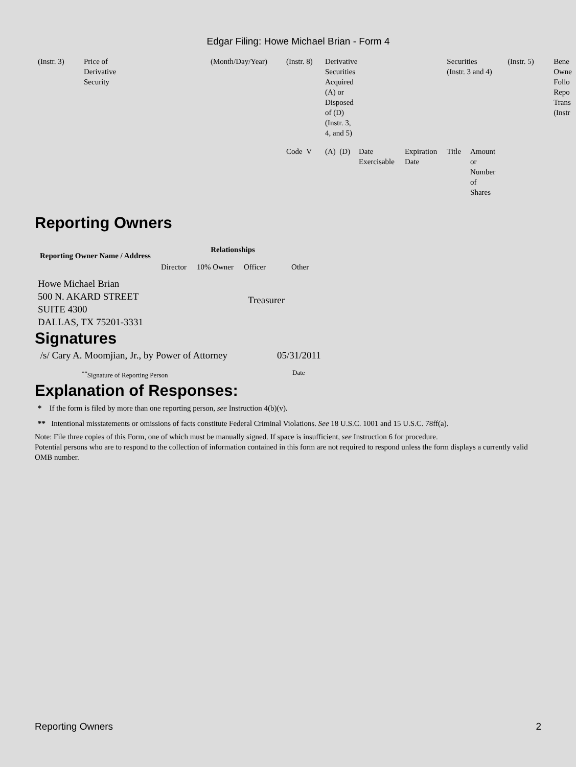Edgar Filing: Howe Michael Brian - Form 4
| (Instr. 3) | Price of Derivative Security | (Month/Day/Year) | (Instr. 8) | Derivative Securities Acquired (A) or Disposed of (D) (Instr. 3, 4, and 5) | | | Securities (Instr. 3 and 4) | | (Instr. 5) | Bene Owne Follo Repo Trans (Instr |
| | | | Code V | (A) (D) | Date Exercisable | Expiration Date | Title | Amount or Number of Shares | | |
Reporting Owners
| Reporting Owner Name / Address | Relationships | | | |
| --- | --- | --- | --- | --- |
| | Director | 10% Owner | Officer | Other |
| Howe Michael Brian 500 N. AKARD STREET SUITE 4300 DALLAS, TX 75201-3331 | | | Treasurer | |
Signatures
| /s/ Cary A. Moomjian, Jr., by Power of Attorney | 05/31/2011 |
| <sup>**</sup> Signature of Reporting Person | Date |
Explanation of Responses:
* If the form is filed by more than one reporting person, see Instruction 4(b)(v).
** Intentional misstatements or omissions of facts constitute Federal Criminal Violations. See 18 U.S.C. 1001 and 15 U.S.C. 78ff(a).
Note: File three copies of this Form, one of which must be manually signed. If space is insufficient, see Instruction 6 for procedure.
Potential persons who are to respond to the collection of information contained in this form are not required to respond unless the form displays a currently valid OMB number.
Reporting Owners 2